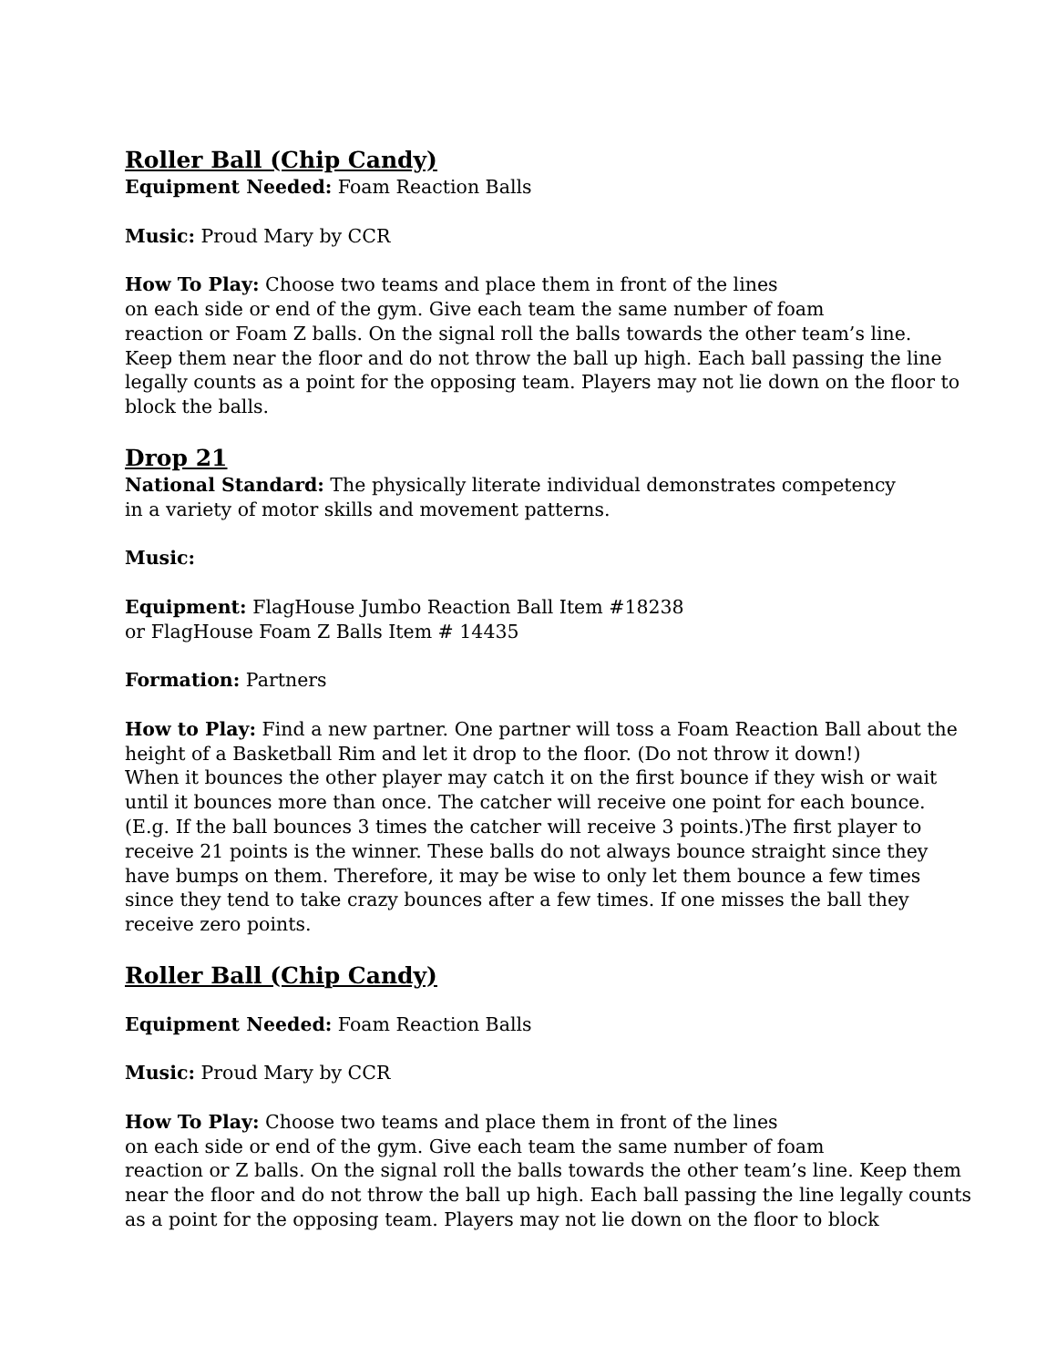Roller Ball (Chip Candy)
Equipment Needed: Foam Reaction Balls
Music: Proud Mary by CCR
How To Play: Choose two teams and place them in front of the lines
on each side or end of the gym. Give each team the same number of foam
reaction or Foam Z balls. On the signal roll the balls towards the other team’s line.
Keep them near the floor and do not throw the ball up high. Each ball passing the line
legally counts as a point for the opposing team. Players may not lie down on the floor to
block the balls.
Drop 21
National Standard: The physically literate individual demonstrates competency
in a variety of motor skills and movement patterns.
Music:
Equipment: FlagHouse Jumbo Reaction Ball Item #18238
or FlagHouse Foam Z Balls Item # 14435
Formation: Partners
How to Play: Find a new partner. One partner will toss a Foam Reaction Ball about the
height of a Basketball Rim and let it drop to the floor. (Do not throw it down!)
When it bounces the other player may catch it on the first bounce if they wish or wait
until it bounces more than once. The catcher will receive one point for each bounce.
(E.g. If the ball bounces 3 times the catcher will receive 3 points.)The first player to
receive 21 points is the winner. These balls do not always bounce straight since they
have bumps on them. Therefore, it may be wise to only let them bounce a few times
since they tend to take crazy bounces after a few times. If one misses the ball they
receive zero points.
Roller Ball (Chip Candy)
Equipment Needed: Foam Reaction Balls
Music: Proud Mary by CCR
How To Play: Choose two teams and place them in front of the lines
on each side or end of the gym. Give each team the same number of foam
reaction or Z balls. On the signal roll the balls towards the other team’s line. Keep them
near the floor and do not throw the ball up high. Each ball passing the line legally counts
as a point for the opposing team. Players may not lie down on the floor to block